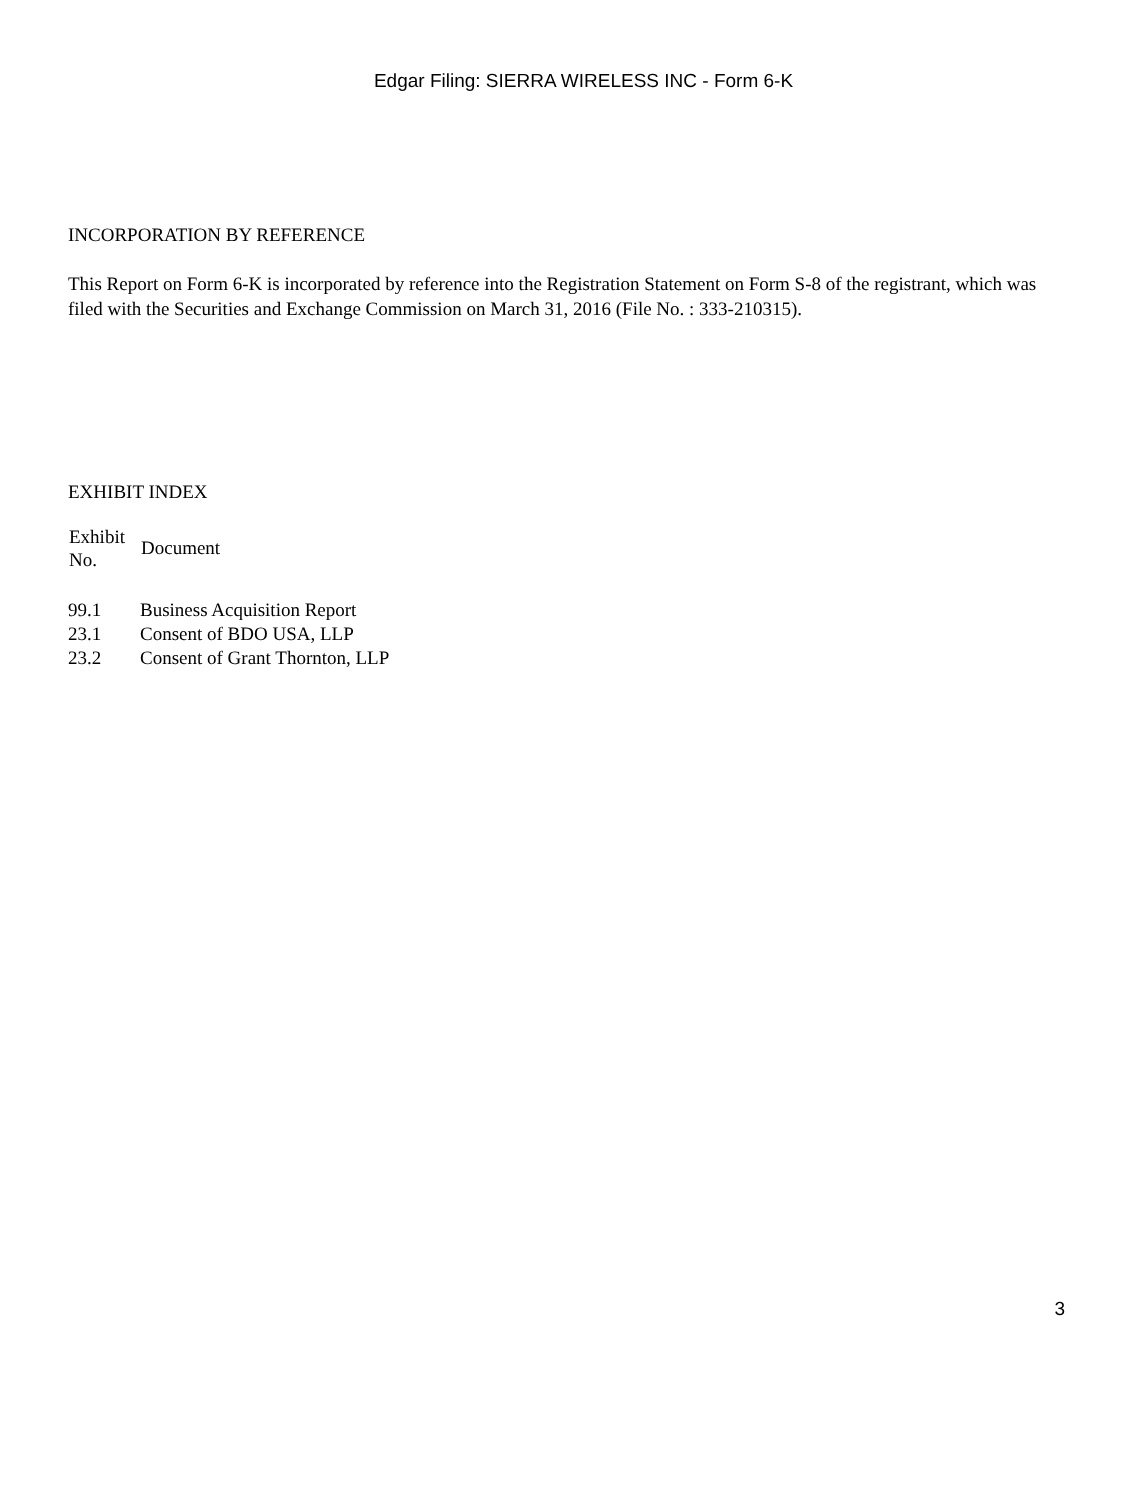Edgar Filing: SIERRA WIRELESS INC - Form 6-K
INCORPORATION BY REFERENCE
This Report on Form 6-K is incorporated by reference into the Registration Statement on Form S-8 of the registrant, which was filed with the Securities and Exchange Commission on March 31, 2016 (File No. : 333-210315).
EXHIBIT INDEX
| Exhibit No. | Document |
| --- | --- |
| 99.1 | Business Acquisition Report |
| 23.1 | Consent of BDO USA, LLP |
| 23.2 | Consent of Grant Thornton, LLP |
3